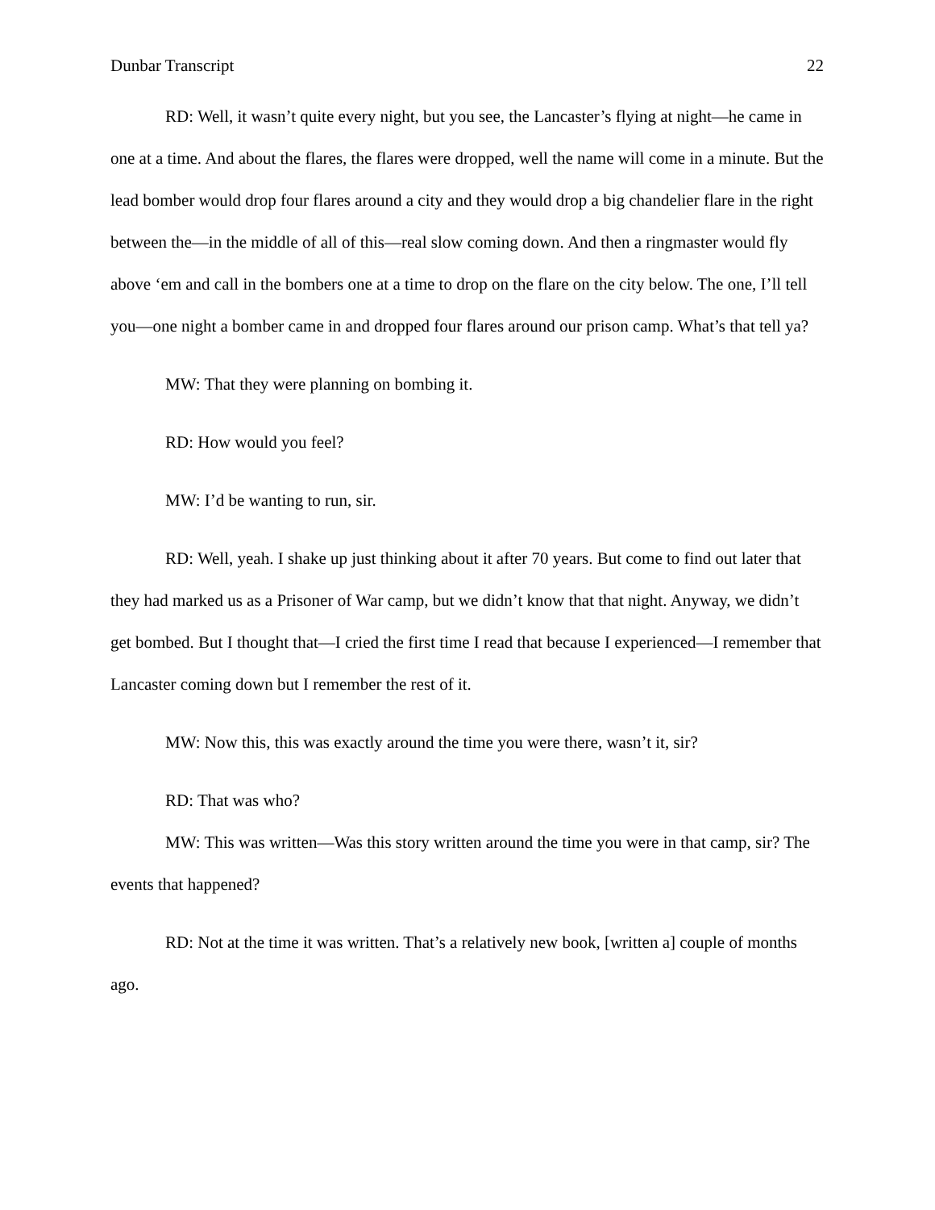Dunbar Transcript 22
RD: Well, it wasn’t quite every night, but you see, the Lancaster’s flying at night—he came in one at a time. And about the flares, the flares were dropped, well the name will come in a minute. But the lead bomber would drop four flares around a city and they would drop a big chandelier flare in the right between the—in the middle of all of this—real slow coming down. And then a ringmaster would fly above ‘em and call in the bombers one at a time to drop on the flare on the city below. The one, I’ll tell you—one night a bomber came in and dropped four flares around our prison camp. What’s that tell ya?
MW: That they were planning on bombing it.
RD: How would you feel?
MW: I’d be wanting to run, sir.
RD: Well, yeah. I shake up just thinking about it after 70 years. But come to find out later that they had marked us as a Prisoner of War camp, but we didn’t know that that night. Anyway, we didn’t get bombed. But I thought that—I cried the first time I read that because I experienced—I remember that Lancaster coming down but I remember the rest of it.
MW: Now this, this was exactly around the time you were there, wasn’t it, sir?
RD: That was who?
MW: This was written—Was this story written around the time you were in that camp, sir? The events that happened?
RD: Not at the time it was written. That’s a relatively new book, [written a] couple of months ago.